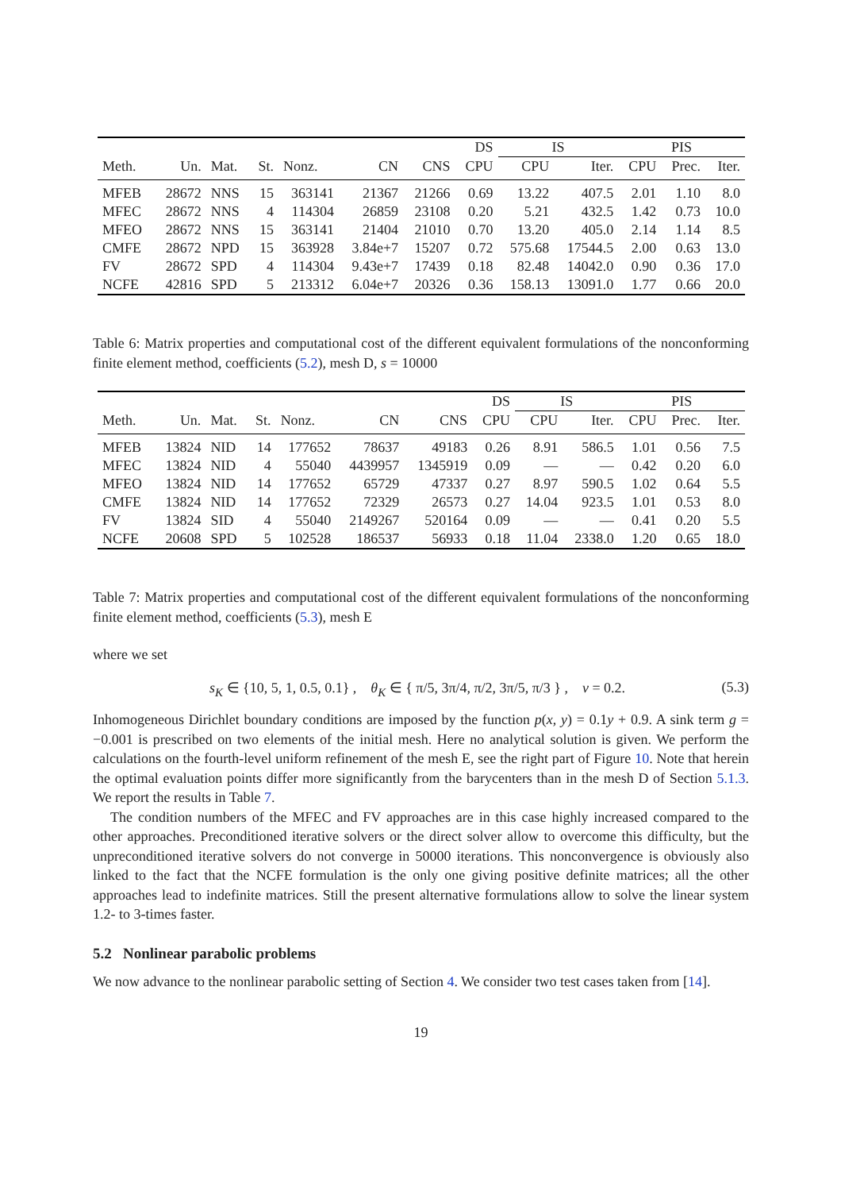| | | | | | | | DS | IS | | PIS | | |
| --- | --- | --- | --- | --- | --- | --- | --- | --- | --- | --- | --- | --- |
| Meth. | Un. | Mat. | St. | Nonz. | CN | CNS | CPU | CPU | Iter. | CPU | Prec. | Iter. |
| MFEB | 28672 | NNS | 15 | 363141 | 21367 | 21266 | 0.69 | 13.22 | 407.5 | 2.01 | 1.10 | 8.0 |
| MFEC | 28672 | NNS | 4 | 114304 | 26859 | 23108 | 0.20 | 5.21 | 432.5 | 1.42 | 0.73 | 10.0 |
| MFEO | 28672 | NNS | 15 | 363141 | 21404 | 21010 | 0.70 | 13.20 | 405.0 | 2.14 | 1.14 | 8.5 |
| CMFE | 28672 | NPD | 15 | 363928 | 3.84e+7 | 15207 | 0.72 | 575.68 | 17544.5 | 2.00 | 0.63 | 13.0 |
| FV | 28672 | SPD | 4 | 114304 | 9.43e+7 | 17439 | 0.18 | 82.48 | 14042.0 | 0.90 | 0.36 | 17.0 |
| NCFE | 42816 | SPD | 5 | 213312 | 6.04e+7 | 20326 | 0.36 | 158.13 | 13091.0 | 1.77 | 0.66 | 20.0 |
Table 6: Matrix properties and computational cost of the different equivalent formulations of the nonconforming finite element method, coefficients (5.2), mesh D, s = 10000
| | | | | | | | DS | IS | | PIS | | |
| --- | --- | --- | --- | --- | --- | --- | --- | --- | --- | --- | --- | --- |
| Meth. | Un. | Mat. | St. | Nonz. | CN | CNS | CPU | CPU | Iter. | CPU | Prec. | Iter. |
| MFEB | 13824 | NID | 14 | 177652 | 78637 | 49183 | 0.26 | 8.91 | 586.5 | 1.01 | 0.56 | 7.5 |
| MFEC | 13824 | NID | 4 | 55040 | 4439957 | 1345919 | 0.09 | — | — | 0.42 | 0.20 | 6.0 |
| MFEO | 13824 | NID | 14 | 177652 | 65729 | 47337 | 0.27 | 8.97 | 590.5 | 1.02 | 0.64 | 5.5 |
| CMFE | 13824 | NID | 14 | 177652 | 72329 | 26573 | 0.27 | 14.04 | 923.5 | 1.01 | 0.53 | 8.0 |
| FV | 13824 | SID | 4 | 55040 | 2149267 | 520164 | 0.09 | — | — | 0.41 | 0.20 | 5.5 |
| NCFE | 20608 | SPD | 5 | 102528 | 186537 | 56933 | 0.18 | 11.04 | 2338.0 | 1.20 | 0.65 | 18.0 |
Table 7: Matrix properties and computational cost of the different equivalent formulations of the nonconforming finite element method, coefficients (5.3), mesh E
where we set
s<sub>K</sub> ∈ {10, 5, 1, 0.5, 0.1} , θ<sub>K</sub> ∈ { π/5, 3π/4, π/2, 3π/5, π/3 } , ν = 0.2. (5.3)
Inhomogeneous Dirichlet boundary conditions are imposed by the function p(x, y) = 0.1y + 0.9. A sink term g = −0.001 is prescribed on two elements of the initial mesh. Here no analytical solution is given. We perform the calculations on the fourth-level uniform refinement of the mesh E, see the right part of Figure 10. Note that herein the optimal evaluation points differ more significantly from the barycenters than in the mesh D of Section 5.1.3. We report the results in Table 7.
The condition numbers of the MFEC and FV approaches are in this case highly increased compared to the other approaches. Preconditioned iterative solvers or the direct solver allow to overcome this difficulty, but the unpreconditioned iterative solvers do not converge in 50000 iterations. This nonconvergence is obviously also linked to the fact that the NCFE formulation is the only one giving positive definite matrices; all the other approaches lead to indefinite matrices. Still the present alternative formulations allow to solve the linear system 1.2- to 3-times faster.
5.2 Nonlinear parabolic problems
We now advance to the nonlinear parabolic setting of Section 4. We consider two test cases taken from [14].
19